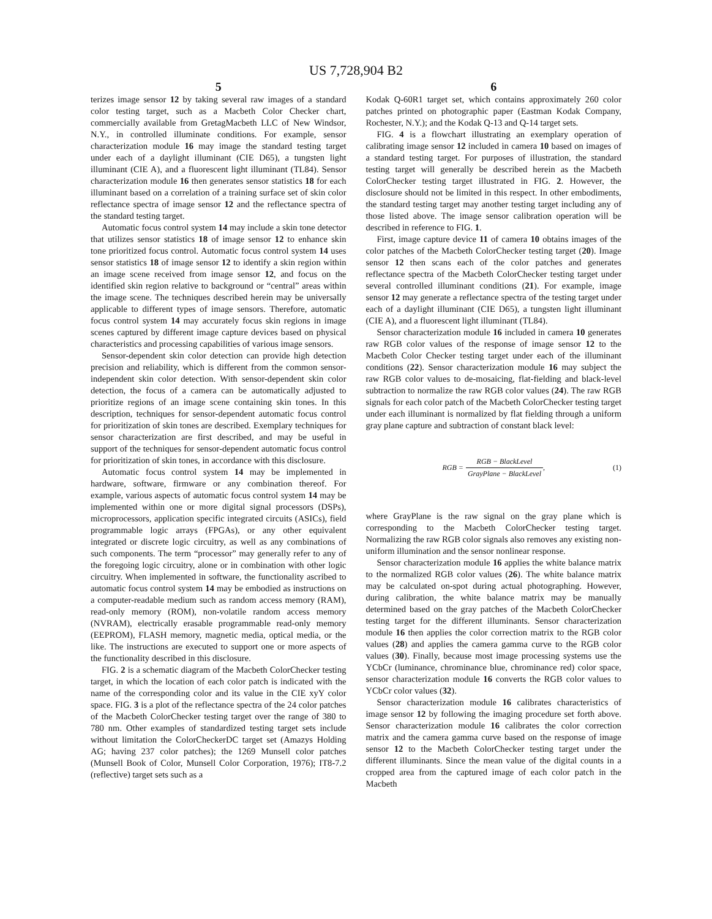US 7,728,904 B2
5
terizes image sensor 12 by taking several raw images of a standard color testing target, such as a Macbeth Color Checker chart, commercially available from GretagMacbeth LLC of New Windsor, N.Y., in controlled illuminate conditions. For example, sensor characterization module 16 may image the standard testing target under each of a daylight illuminant (CIE D65), a tungsten light illuminant (CIE A), and a fluorescent light illuminant (TL84). Sensor characterization module 16 then generates sensor statistics 18 for each illuminant based on a correlation of a training surface set of skin color reflectance spectra of image sensor 12 and the reflectance spectra of the standard testing target.
Automatic focus control system 14 may include a skin tone detector that utilizes sensor statistics 18 of image sensor 12 to enhance skin tone prioritized focus control. Automatic focus control system 14 uses sensor statistics 18 of image sensor 12 to identify a skin region within an image scene received from image sensor 12, and focus on the identified skin region relative to background or “central” areas within the image scene. The techniques described herein may be universally applicable to different types of image sensors. Therefore, automatic focus control system 14 may accurately focus skin regions in image scenes captured by different image capture devices based on physical characteristics and processing capabilities of various image sensors.
Sensor-dependent skin color detection can provide high detection precision and reliability, which is different from the common sensor-independent skin color detection. With sensor-dependent skin color detection, the focus of a camera can be automatically adjusted to prioritize regions of an image scene containing skin tones. In this description, techniques for sensor-dependent automatic focus control for prioritization of skin tones are described. Exemplary techniques for sensor characterization are first described, and may be useful in support of the techniques for sensor-dependent automatic focus control for prioritization of skin tones, in accordance with this disclosure.
Automatic focus control system 14 may be implemented in hardware, software, firmware or any combination thereof. For example, various aspects of automatic focus control system 14 may be implemented within one or more digital signal processors (DSPs), microprocessors, application specific integrated circuits (ASICs), field programmable logic arrays (FPGAs), or any other equivalent integrated or discrete logic circuitry, as well as any combinations of such components. The term “processor” may generally refer to any of the foregoing logic circuitry, alone or in combination with other logic circuitry. When implemented in software, the functionality ascribed to automatic focus control system 14 may be embodied as instructions on a computer-readable medium such as random access memory (RAM), read-only memory (ROM), non-volatile random access memory (NVRAM), electrically erasable programmable read-only memory (EEPROM), FLASH memory, magnetic media, optical media, or the like. The instructions are executed to support one or more aspects of the functionality described in this disclosure.
FIG. 2 is a schematic diagram of the Macbeth ColorChecker testing target, in which the location of each color patch is indicated with the name of the corresponding color and its value in the CIE xyY color space. FIG. 3 is a plot of the reflectance spectra of the 24 color patches of the Macbeth ColorChecker testing target over the range of 380 to 780 nm. Other examples of standardized testing target sets include without limitation the ColorCheckerDC target set (Amazys Holding AG; having 237 color patches); the 1269 Munsell color patches (Munsell Book of Color, Munsell Color Corporation, 1976); IT8-7.2 (reflective) target sets such as a
6
Kodak Q-60R1 target set, which contains approximately 260 color patches printed on photographic paper (Eastman Kodak Company, Rochester, N.Y.); and the Kodak Q-13 and Q-14 target sets.
FIG. 4 is a flowchart illustrating an exemplary operation of calibrating image sensor 12 included in camera 10 based on images of a standard testing target. For purposes of illustration, the standard testing target will generally be described herein as the Macbeth ColorChecker testing target illustrated in FIG. 2. However, the disclosure should not be limited in this respect. In other embodiments, the standard testing target may another testing target including any of those listed above. The image sensor calibration operation will be described in reference to FIG. 1.
First, image capture device 11 of camera 10 obtains images of the color patches of the Macbeth ColorChecker testing target (20). Image sensor 12 then scans each of the color patches and generates reflectance spectra of the Macbeth ColorChecker testing target under several controlled illuminant conditions (21). For example, image sensor 12 may generate a reflectance spectra of the testing target under each of a daylight illuminant (CIE D65), a tungsten light illuminant (CIE A), and a fluorescent light illuminant (TL84).
Sensor characterization module 16 included in camera 10 generates raw RGB color values of the response of image sensor 12 to the Macbeth Color Checker testing target under each of the illuminant conditions (22). Sensor characterization module 16 may subject the raw RGB color values to de-mosaicing, flat-fielding and black-level subtraction to normalize the raw RGB color values (24). The raw RGB signals for each color patch of the Macbeth ColorChecker testing target under each illuminant is normalized by flat fielding through a uniform gray plane capture and subtraction of constant black level:
RGB = RGB − BlackLevel GrayPlane − BlackLevel, (1)
where GrayPlane is the raw signal on the gray plane which is corresponding to the Macbeth ColorChecker testing target. Normalizing the raw RGB color signals also removes any existing non-uniform illumination and the sensor nonlinear response.
Sensor characterization module 16 applies the white balance matrix to the normalized RGB color values (26). The white balance matrix may be calculated on-spot during actual photographing. However, during calibration, the white balance matrix may be manually determined based on the gray patches of the Macbeth ColorChecker testing target for the different illuminants. Sensor characterization module 16 then applies the color correction matrix to the RGB color values (28) and applies the camera gamma curve to the RGB color values (30). Finally, because most image processing systems use the YCbCr (luminance, chrominance blue, chrominance red) color space, sensor characterization module 16 converts the RGB color values to YCbCr color values (32).
Sensor characterization module 16 calibrates characteristics of image sensor 12 by following the imaging procedure set forth above. Sensor characterization module 16 calibrates the color correction matrix and the camera gamma curve based on the response of image sensor 12 to the Macbeth ColorChecker testing target under the different illuminants. Since the mean value of the digital counts in a cropped area from the captured image of each color patch in the Macbeth